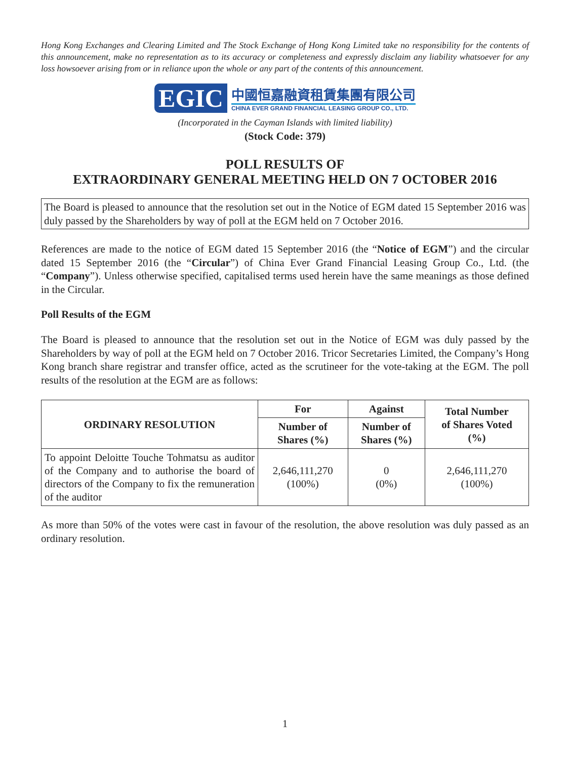Hong Kong Exchanges and Clearing Limited and The Stock Exchange of Hong Kong Limited take no responsibility for the contents of this announcement, make no representation as to its accuracy or completeness and expressly disclaim any liability whatsoever for any loss howsoever arising from or in reliance upon the whole or any part of the contents of this announcement.
EGIC
中國恒嘉融資租賃集團有限公司
CHINA EVER GRAND FINANCIAL LEASING GROUP CO., LTD.
(Incorporated in the Cayman Islands with limited liability)
(Stock Code: 379)
POLL RESULTS OF
EXTRAORDINARY GENERAL MEETING HELD ON 7 OCTOBER 2016
The Board is pleased to announce that the resolution set out in the Notice of EGM dated 15 September 2016 was duly passed by the Shareholders by way of poll at the EGM held on 7 October 2016.
References are made to the notice of EGM dated 15 September 2016 (the “Notice of EGM”) and the circular dated 15 September 2016 (the “Circular”) of China Ever Grand Financial Leasing Group Co., Ltd. (the “Company”). Unless otherwise specified, capitalised terms used herein have the same meanings as those defined in the Circular.
Poll Results of the EGM
The Board is pleased to announce that the resolution set out in the Notice of EGM was duly passed by the Shareholders by way of poll at the EGM held on 7 October 2016. Tricor Secretaries Limited, the Company’s Hong Kong branch share registrar and transfer office, acted as the scrutineer for the vote-taking at the EGM. The poll results of the resolution at the EGM are as follows:
| ORDINARY RESOLUTION | For | Against | Total Number of Shares Voted (%) |
| --- | --- | --- | --- |
| | Number of Shares (%) | Number of Shares (%) | |
| To appoint Deloitte Touche Tohmatsu as auditor of the Company and to authorise the board of directors of the Company to fix the remuneration of the auditor | 2,646,111,270 (100%) | 0 (0%) | 2,646,111,270 (100%) |
As more than 50% of the votes were cast in favour of the resolution, the above resolution was duly passed as an ordinary resolution.
1